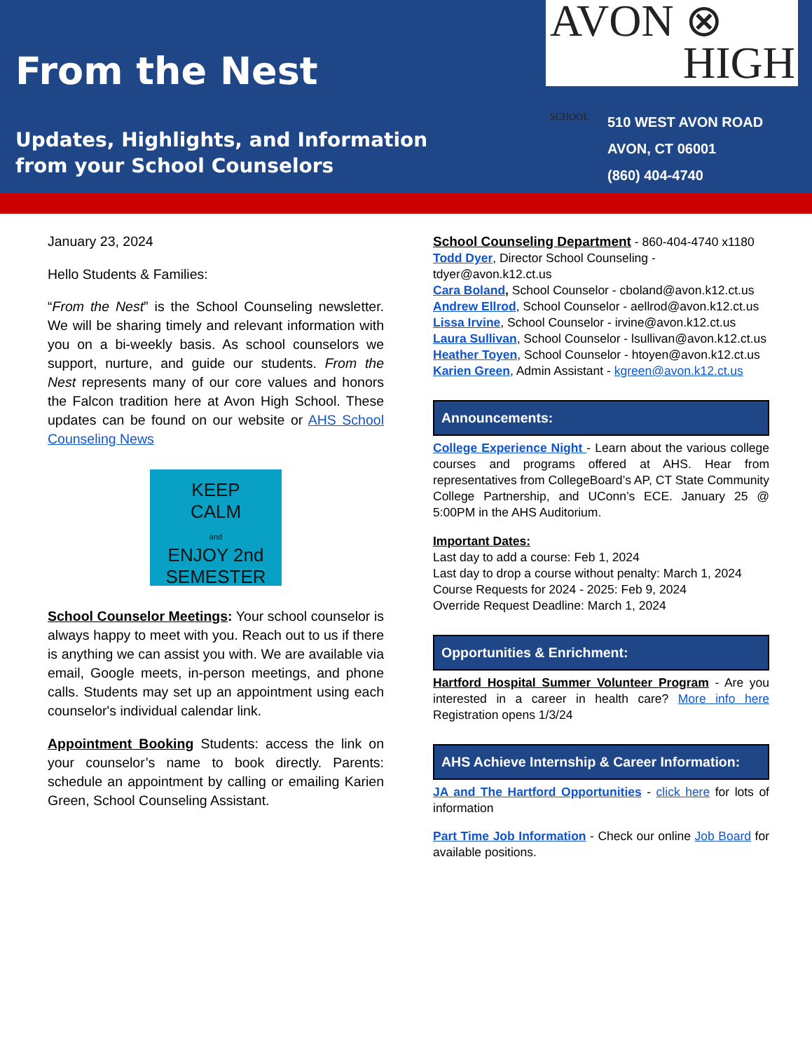From the Nest
Updates, Highlights, and Information
from your School Counselors
AVON ⊗
HIGH SCHOOL
510 WEST AVON ROAD
AVON, CT 06001
(860) 404-4740
January 23, 2024
Hello Students & Families:
“From the Nest” is the School Counseling newsletter. We will be sharing timely and relevant information with you on a bi-weekly basis. As school counselors we support, nurture, and guide our students. From the Nest represents many of our core values and honors the Falcon tradition here at Avon High School. These updates can be found on our website or AHS School Counseling News
KEEP
CALM
and
ENJOY 2nd
SEMESTER
School Counselor Meetings: Your school counselor is always happy to meet with you. Reach out to us if there is anything we can assist you with. We are available via email, Google meets, in-person meetings, and phone calls. Students may set up an appointment using each counselor's individual calendar link.
Appointment Booking Students: access the link on your counselor’s name to book directly. Parents: schedule an appointment by calling or emailing Karien Green, School Counseling Assistant.
School Counseling Department - 860-404-4740 x1180
Todd Dyer, Director School Counseling - tdyer@avon.k12.ct.us
Cara Boland, School Counselor - cboland@avon.k12.ct.us
Andrew Ellrod, School Counselor - aellrod@avon.k12.ct.us
Lissa Irvine, School Counselor - irvine@avon.k12.ct.us
Laura Sullivan, School Counselor - lsullivan@avon.k12.ct.us
Heather Toyen, School Counselor - htoyen@avon.k12.ct.us
Karien Green, Admin Assistant - kgreen@avon.k12.ct.us
Announcements:
College Experience Night - Learn about the various college courses and programs offered at AHS. Hear from representatives from CollegeBoard’s AP, CT State Community College Partnership, and UConn’s ECE. January 25 @ 5:00PM in the AHS Auditorium.
Important Dates:
Last day to add a course: Feb 1, 2024
Last day to drop a course without penalty: March 1, 2024
Course Requests for 2024 - 2025: Feb 9, 2024
Override Request Deadline: March 1, 2024
Opportunities & Enrichment:
Hartford Hospital Summer Volunteer Program - Are you interested in a career in health care? More info here Registration opens 1/3/24
AHS Achieve Internship & Career Information:
JA and The Hartford Opportunities - click here for lots of information
Part Time Job Information - Check our online Job Board for available positions.